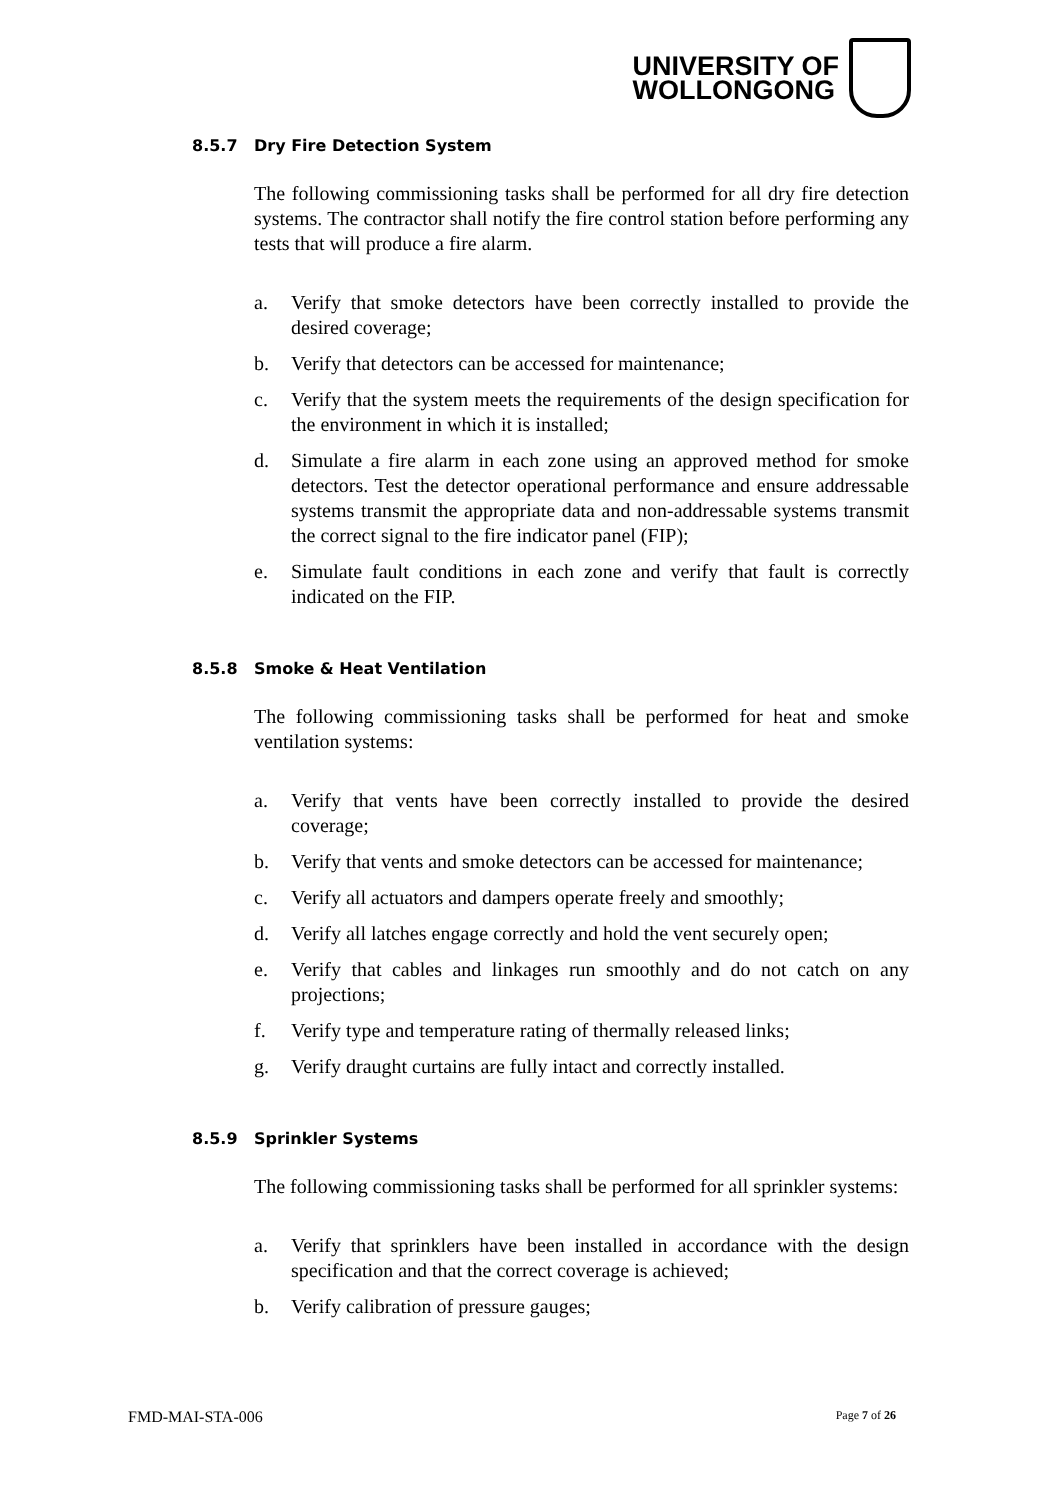UNIVERSITY OF
WOLLONGONG
8.5.7 Dry Fire Detection System
The following commissioning tasks shall be performed for all dry fire detection systems. The contractor shall notify the fire control station before performing any tests that will produce a fire alarm.
a. Verify that smoke detectors have been correctly installed to provide the desired coverage;
b. Verify that detectors can be accessed for maintenance;
c. Verify that the system meets the requirements of the design specification for the environment in which it is installed;
d. Simulate a fire alarm in each zone using an approved method for smoke detectors. Test the detector operational performance and ensure addressable systems transmit the appropriate data and non-addressable systems transmit the correct signal to the fire indicator panel (FIP);
e. Simulate fault conditions in each zone and verify that fault is correctly indicated on the FIP.
8.5.8 Smoke & Heat Ventilation
The following commissioning tasks shall be performed for heat and smoke ventilation systems:
a. Verify that vents have been correctly installed to provide the desired coverage;
b. Verify that vents and smoke detectors can be accessed for maintenance;
c. Verify all actuators and dampers operate freely and smoothly;
d. Verify all latches engage correctly and hold the vent securely open;
e. Verify that cables and linkages run smoothly and do not catch on any projections;
f. Verify type and temperature rating of thermally released links;
g. Verify draught curtains are fully intact and correctly installed.
8.5.9 Sprinkler Systems
The following commissioning tasks shall be performed for all sprinkler systems:
a. Verify that sprinklers have been installed in accordance with the design specification and that the correct coverage is achieved;
b. Verify calibration of pressure gauges;
FMD-MAI-STA-006 Page 7 of 26